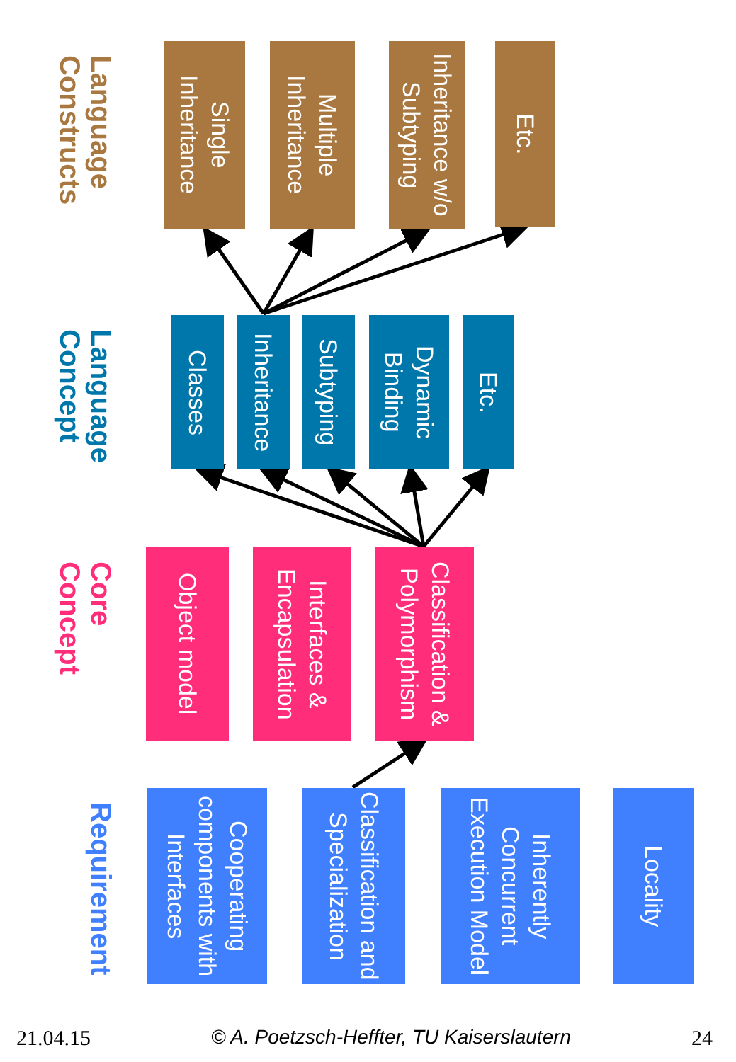Language Constructs
Single Inheritance
Multiple Inheritance
Inheritance w/o Subtyping
Etc.
Language Concept
Classes
Inheritance
Subtyping
Dynamic Binding
Etc.
Core Concept
Object model
Interfaces & Encapsulation
Classification & Polymorphism
Requirement
Cooperating components with Interfaces
Classification and Specialization
Inherently Concurrent Execution Model
Locality
21.04.15 © A. Poetzsch-Heffter, TU Kaiserslautern 24